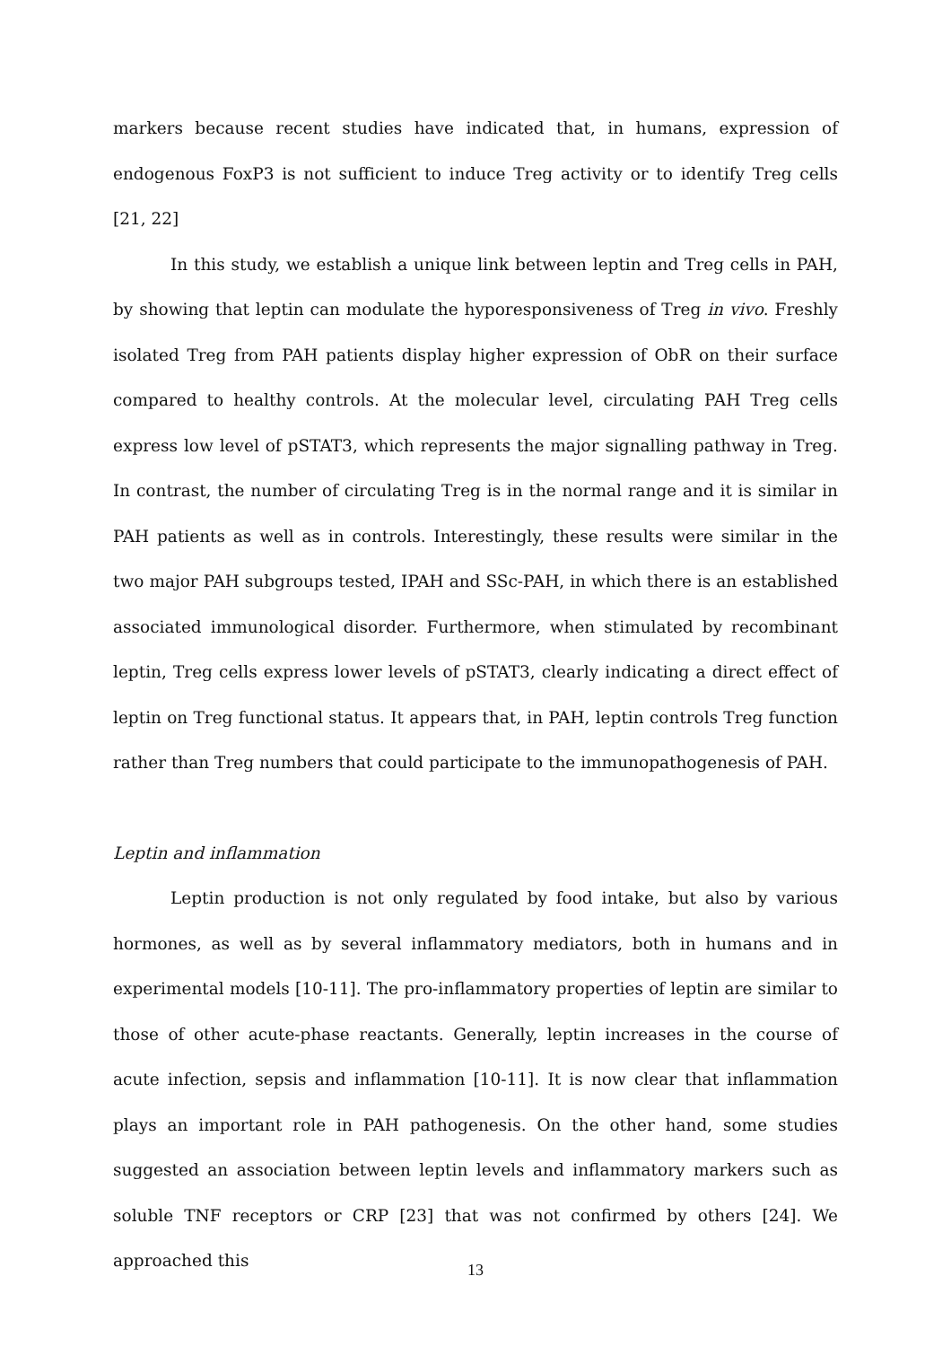markers because recent studies have indicated that, in humans, expression of endogenous FoxP3 is not sufficient to induce Treg activity or to identify Treg cells [21, 22]
In this study, we establish a unique link between leptin and Treg cells in PAH, by showing that leptin can modulate the hyporesponsiveness of Treg in vivo. Freshly isolated Treg from PAH patients display higher expression of ObR on their surface compared to healthy controls. At the molecular level, circulating PAH Treg cells express low level of pSTAT3, which represents the major signalling pathway in Treg. In contrast, the number of circulating Treg is in the normal range and it is similar in PAH patients as well as in controls. Interestingly, these results were similar in the two major PAH subgroups tested, IPAH and SSc-PAH, in which there is an established associated immunological disorder. Furthermore, when stimulated by recombinant leptin, Treg cells express lower levels of pSTAT3, clearly indicating a direct effect of leptin on Treg functional status. It appears that, in PAH, leptin controls Treg function rather than Treg numbers that could participate to the immunopathogenesis of PAH.
Leptin and inflammation
Leptin production is not only regulated by food intake, but also by various hormones, as well as by several inflammatory mediators, both in humans and in experimental models [10-11]. The pro-inflammatory properties of leptin are similar to those of other acute-phase reactants. Generally, leptin increases in the course of acute infection, sepsis and inflammation [10-11]. It is now clear that inflammation plays an important role in PAH pathogenesis. On the other hand, some studies suggested an association between leptin levels and inflammatory markers such as soluble TNF receptors or CRP [23] that was not confirmed by others [24]. We approached this
13